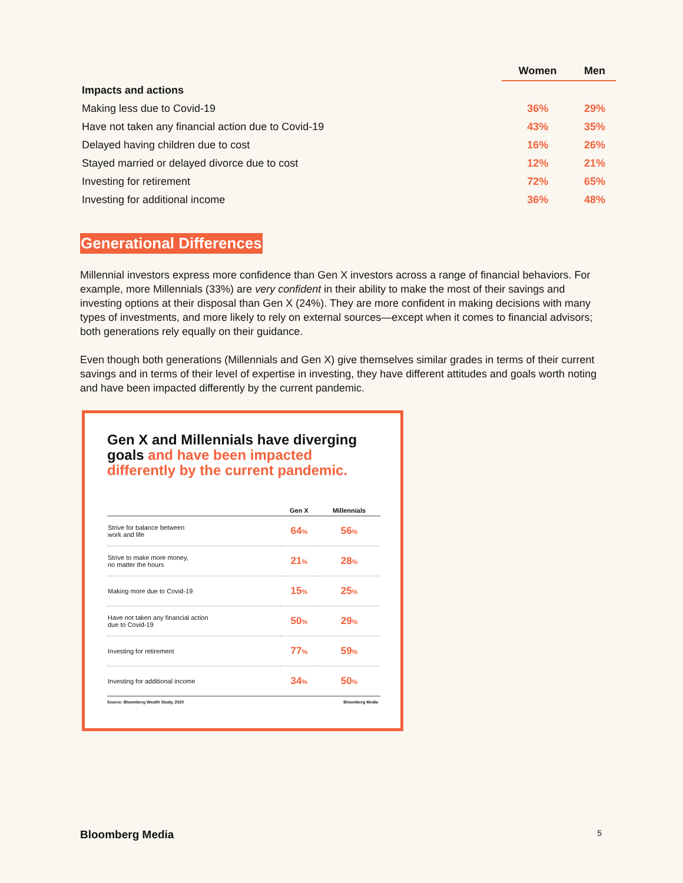| | Women | Men |
| --- | --- | --- |
| Impacts and actions | | |
| Making less due to Covid-19 | 36% | 29% |
| Have not taken any financial action due to Covid-19 | 43% | 35% |
| Delayed having children due to cost | 16% | 26% |
| Stayed married or delayed divorce due to cost | 12% | 21% |
| Investing for retirement | 72% | 65% |
| Investing for additional income | 36% | 48% |
Generational Differences
Millennial investors express more confidence than Gen X investors across a range of financial behaviors. For example, more Millennials (33%) are very confident in their ability to make the most of their savings and investing options at their disposal than Gen X (24%). They are more confident in making decisions with many types of investments, and more likely to rely on external sources—except when it comes to financial advisors; both generations rely equally on their guidance.
Even though both generations (Millennials and Gen X) give themselves similar grades in terms of their current savings and in terms of their level of expertise in investing, they have different attitudes and goals worth noting and have been impacted differently by the current pandemic.
Gen X and Millennials have diverging goals and have been impacted differently by the current pandemic.
| | Gen X | Millennials |
| --- | --- | --- |
| Strive for balance between work and life | 64 % | 56 % |
| Strive to make more money, no matter the hours | 21 % | 28 % |
| Making more due to Covid-19 | 15 % | 25 % |
| Have not taken any financial action due to Covid-19 | 50 % | 29 % |
| Investing for retirement | 77 % | 59 % |
| Investing for additional income | 34 % | 50 % |
Source: Bloomberg Wealth Study, 2020 Bloomberg Media
Bloomberg Media 5